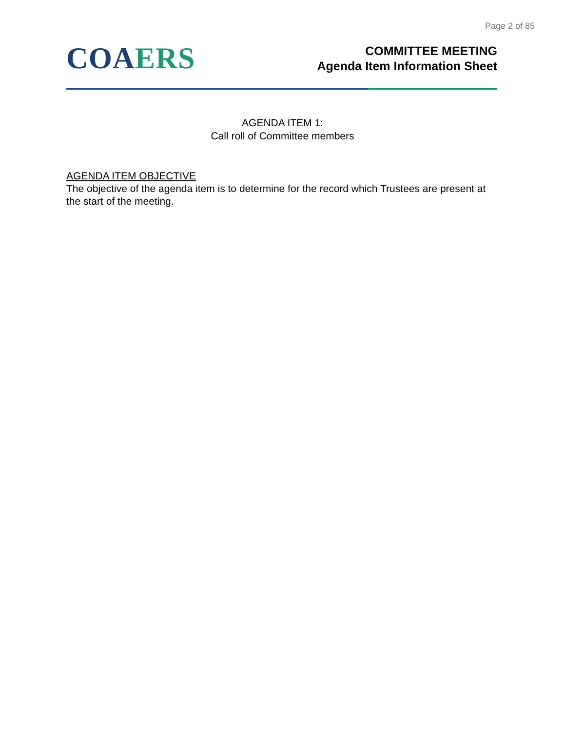Page 2 of 85
CO AERS
COMMITTEE MEETING
Agenda Item Information Sheet
AGENDA ITEM 1:
Call roll of Committee members
AGENDA ITEM OBJECTIVE
The objective of the agenda item is to determine for the record which Trustees are present at the start of the meeting.